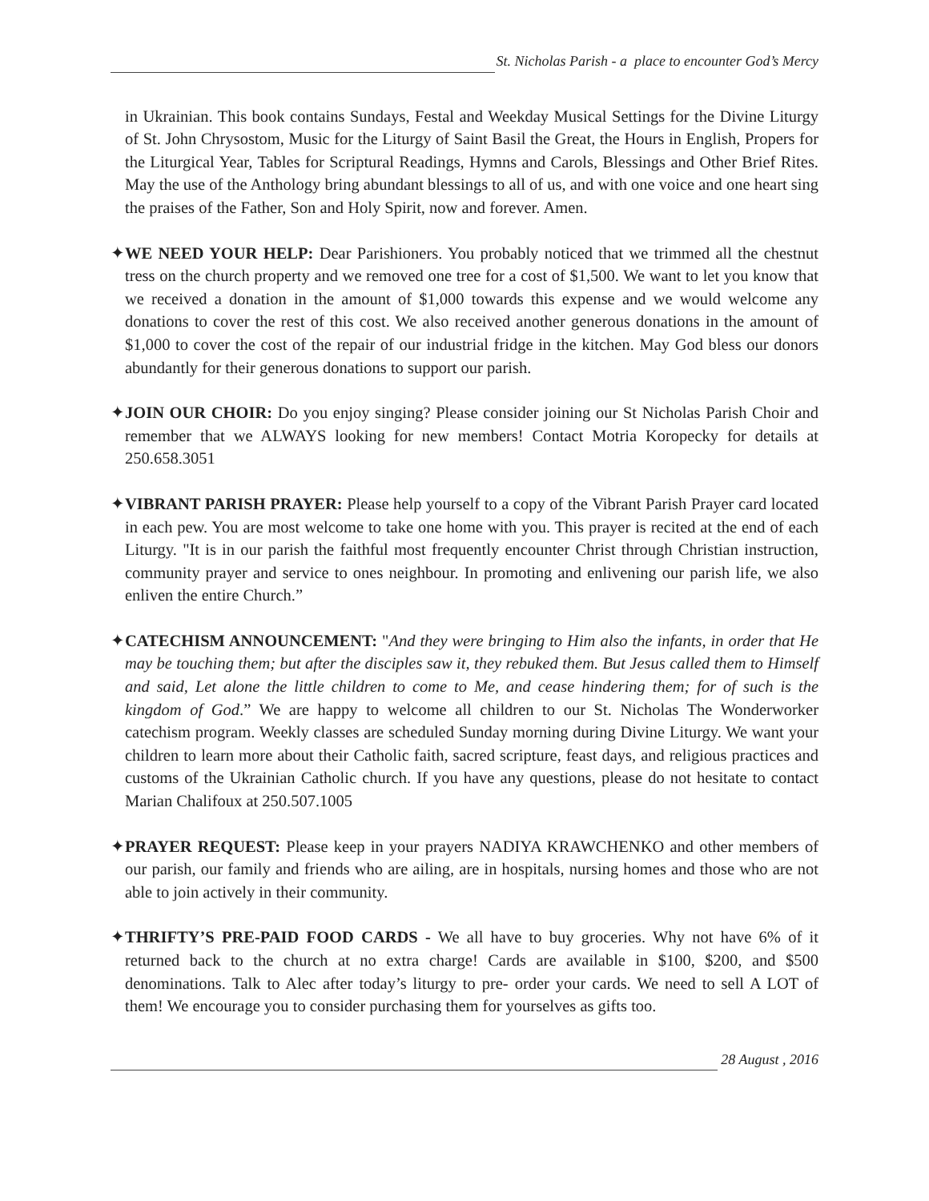St. Nicholas Parish - a place to encounter God’s Mercy
in Ukrainian. This book contains Sundays, Festal and Weekday Musical Settings for the Divine Liturgy of St. John Chrysostom, Music for the Liturgy of Saint Basil the Great, the Hours in English, Propers for the Liturgical Year, Tables for Scriptural Readings, Hymns and Carols, Blessings and Other Brief Rites. May the use of the Anthology bring abundant blessings to all of us, and with one voice and one heart sing the praises of the Father, Son and Holy Spirit, now and forever. Amen.
✦WE NEED YOUR HELP: Dear Parishioners. You probably noticed that we trimmed all the chestnut tress on the church property and we removed one tree for a cost of $1,500. We want to let you know that we received a donation in the amount of $1,000 towards this expense and we would welcome any donations to cover the rest of this cost. We also received another generous donations in the amount of $1,000 to cover the cost of the repair of our industrial fridge in the kitchen. May God bless our donors abundantly for their generous donations to support our parish.
✦JOIN OUR CHOIR: Do you enjoy singing? Please consider joining our St Nicholas Parish Choir and remember that we ALWAYS looking for new members! Contact Motria Koropecky for details at 250.658.3051
✦VIBRANT PARISH PRAYER: Please help yourself to a copy of the Vibrant Parish Prayer card located in each pew. You are most welcome to take one home with you. This prayer is recited at the end of each Liturgy. "It is in our parish the faithful most frequently encounter Christ through Christian instruction, community prayer and service to ones neighbour. In promoting and enlivening our parish life, we also enliven the entire Church.”
✦CATECHISM ANNOUNCEMENT: "And they were bringing to Him also the infants, in order that He may be touching them; but after the disciples saw it, they rebuked them. But Jesus called them to Himself and said, Let alone the little children to come to Me, and cease hindering them; for of such is the kingdom of God.” We are happy to welcome all children to our St. Nicholas The Wonderworker catechism program. Weekly classes are scheduled Sunday morning during Divine Liturgy. We want your children to learn more about their Catholic faith, sacred scripture, feast days, and religious practices and customs of the Ukrainian Catholic church. If you have any questions, please do not hesitate to contact Marian Chalifoux at 250.507.1005
✦PRAYER REQUEST: Please keep in your prayers NADIYA KRAWCHENKO and other members of our parish, our family and friends who are ailing, are in hospitals, nursing homes and those who are not able to join actively in their community.
✦THRIFTY’S PRE-PAID FOOD CARDS - We all have to buy groceries. Why not have 6% of it returned back to the church at no extra charge! Cards are available in $100, $200, and $500 denominations. Talk to Alec after today’s liturgy to pre- order your cards. We need to sell A LOT of them! We encourage you to consider purchasing them for yourselves as gifts too.
28 August , 2016